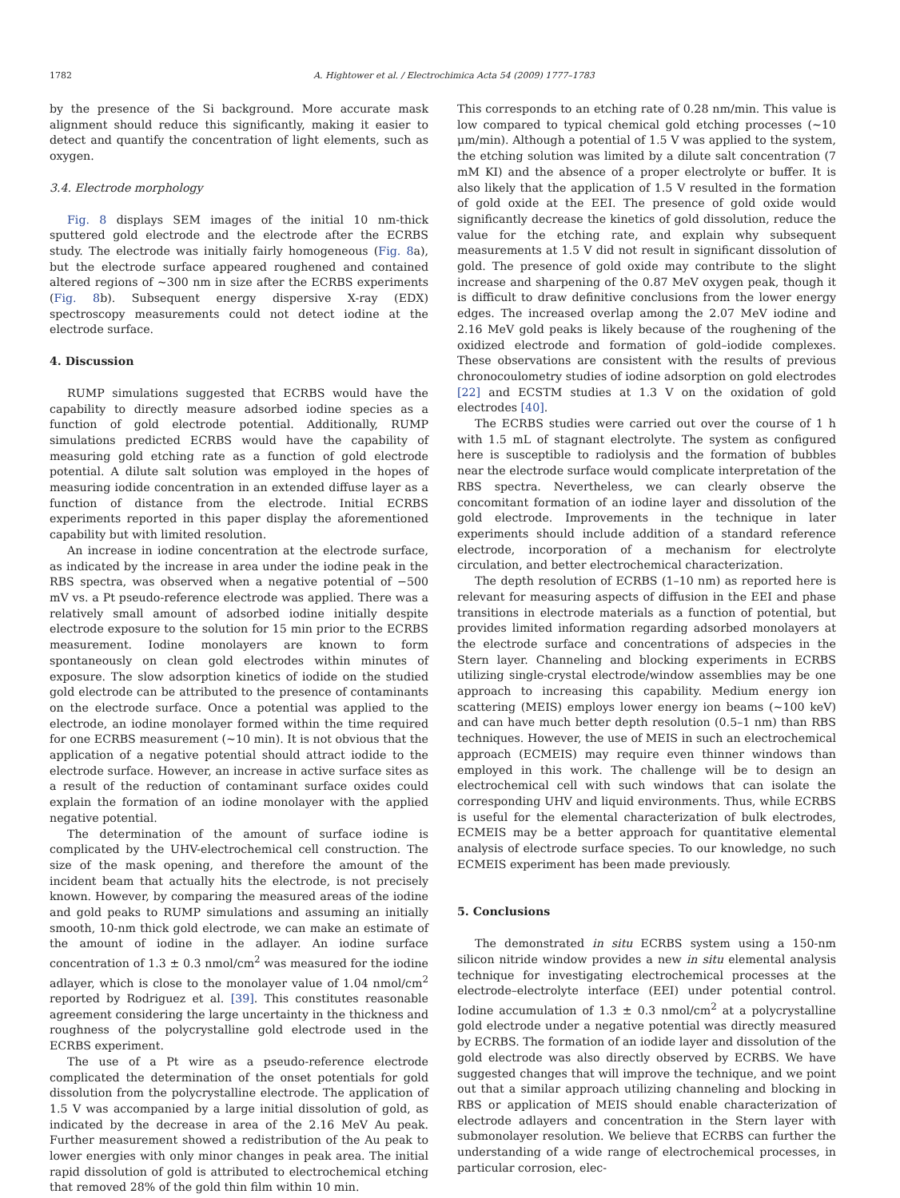1782 A. Hightower et al. / Electrochimica Acta 54 (2009) 1777–1783
by the presence of the Si background. More accurate mask alignment should reduce this significantly, making it easier to detect and quantify the concentration of light elements, such as oxygen.
3.4. Electrode morphology
Fig. 8 displays SEM images of the initial 10 nm-thick sputtered gold electrode and the electrode after the ECRBS study. The electrode was initially fairly homogeneous (Fig. 8a), but the electrode surface appeared roughened and contained altered regions of ∼300 nm in size after the ECRBS experiments (Fig. 8b). Subsequent energy dispersive X-ray (EDX) spectroscopy measurements could not detect iodine at the electrode surface.
4. Discussion
RUMP simulations suggested that ECRBS would have the capability to directly measure adsorbed iodine species as a function of gold electrode potential. Additionally, RUMP simulations predicted ECRBS would have the capability of measuring gold etching rate as a function of gold electrode potential. A dilute salt solution was employed in the hopes of measuring iodide concentration in an extended diffuse layer as a function of distance from the electrode. Initial ECRBS experiments reported in this paper display the aforementioned capability but with limited resolution.
An increase in iodine concentration at the electrode surface, as indicated by the increase in area under the iodine peak in the RBS spectra, was observed when a negative potential of −500 mV vs. a Pt pseudo-reference electrode was applied. There was a relatively small amount of adsorbed iodine initially despite electrode exposure to the solution for 15 min prior to the ECRBS measurement. Iodine monolayers are known to form spontaneously on clean gold electrodes within minutes of exposure. The slow adsorption kinetics of iodide on the studied gold electrode can be attributed to the presence of contaminants on the electrode surface. Once a potential was applied to the electrode, an iodine monolayer formed within the time required for one ECRBS measurement (∼10 min). It is not obvious that the application of a negative potential should attract iodide to the electrode surface. However, an increase in active surface sites as a result of the reduction of contaminant surface oxides could explain the formation of an iodine monolayer with the applied negative potential.
The determination of the amount of surface iodine is complicated by the UHV-electrochemical cell construction. The size of the mask opening, and therefore the amount of the incident beam that actually hits the electrode, is not precisely known. However, by comparing the measured areas of the iodine and gold peaks to RUMP simulations and assuming an initially smooth, 10-nm thick gold electrode, we can make an estimate of the amount of iodine in the adlayer. An iodine surface concentration of 1.3 ± 0.3 nmol/cm<sup>2</sup> was measured for the iodine adlayer, which is close to the monolayer value of 1.04 nmol/cm<sup>2</sup> reported by Rodriguez et al. [39]. This constitutes reasonable agreement considering the large uncertainty in the thickness and roughness of the polycrystalline gold electrode used in the ECRBS experiment.
The use of a Pt wire as a pseudo-reference electrode complicated the determination of the onset potentials for gold dissolution from the polycrystalline electrode. The application of 1.5 V was accompanied by a large initial dissolution of gold, as indicated by the decrease in area of the 2.16 MeV Au peak. Further measurement showed a redistribution of the Au peak to lower energies with only minor changes in peak area. The initial rapid dissolution of gold is attributed to electrochemical etching that removed 28% of the gold thin film within 10 min.
This corresponds to an etching rate of 0.28 nm/min. This value is low compared to typical chemical gold etching processes (∼10 μm/min). Although a potential of 1.5 V was applied to the system, the etching solution was limited by a dilute salt concentration (7 mM KI) and the absence of a proper electrolyte or buffer. It is also likely that the application of 1.5 V resulted in the formation of gold oxide at the EEI. The presence of gold oxide would significantly decrease the kinetics of gold dissolution, reduce the value for the etching rate, and explain why subsequent measurements at 1.5 V did not result in significant dissolution of gold. The presence of gold oxide may contribute to the slight increase and sharpening of the 0.87 MeV oxygen peak, though it is difficult to draw definitive conclusions from the lower energy edges. The increased overlap among the 2.07 MeV iodine and 2.16 MeV gold peaks is likely because of the roughening of the oxidized electrode and formation of gold–iodide complexes. These observations are consistent with the results of previous chronocoulometry studies of iodine adsorption on gold electrodes [22] and ECSTM studies at 1.3 V on the oxidation of gold electrodes [40].
The ECRBS studies were carried out over the course of 1 h with 1.5 mL of stagnant electrolyte. The system as configured here is susceptible to radiolysis and the formation of bubbles near the electrode surface would complicate interpretation of the RBS spectra. Nevertheless, we can clearly observe the concomitant formation of an iodine layer and dissolution of the gold electrode. Improvements in the technique in later experiments should include addition of a standard reference electrode, incorporation of a mechanism for electrolyte circulation, and better electrochemical characterization.
The depth resolution of ECRBS (1–10 nm) as reported here is relevant for measuring aspects of diffusion in the EEI and phase transitions in electrode materials as a function of potential, but provides limited information regarding adsorbed monolayers at the electrode surface and concentrations of adspecies in the Stern layer. Channeling and blocking experiments in ECRBS utilizing single-crystal electrode/window assemblies may be one approach to increasing this capability. Medium energy ion scattering (MEIS) employs lower energy ion beams (∼100 keV) and can have much better depth resolution (0.5–1 nm) than RBS techniques. However, the use of MEIS in such an electrochemical approach (ECMEIS) may require even thinner windows than employed in this work. The challenge will be to design an electrochemical cell with such windows that can isolate the corresponding UHV and liquid environments. Thus, while ECRBS is useful for the elemental characterization of bulk electrodes, ECMEIS may be a better approach for quantitative elemental analysis of electrode surface species. To our knowledge, no such ECMEIS experiment has been made previously.
5. Conclusions
The demonstrated in situ ECRBS system using a 150-nm silicon nitride window provides a new in situ elemental analysis technique for investigating electrochemical processes at the electrode–electrolyte interface (EEI) under potential control. Iodine accumulation of 1.3 ± 0.3 nmol/cm<sup>2</sup> at a polycrystalline gold electrode under a negative potential was directly measured by ECRBS. The formation of an iodide layer and dissolution of the gold electrode was also directly observed by ECRBS. We have suggested changes that will improve the technique, and we point out that a similar approach utilizing channeling and blocking in RBS or application of MEIS should enable characterization of electrode adlayers and concentration in the Stern layer with submonolayer resolution. We believe that ECRBS can further the understanding of a wide range of electrochemical processes, in particular corrosion, elec-